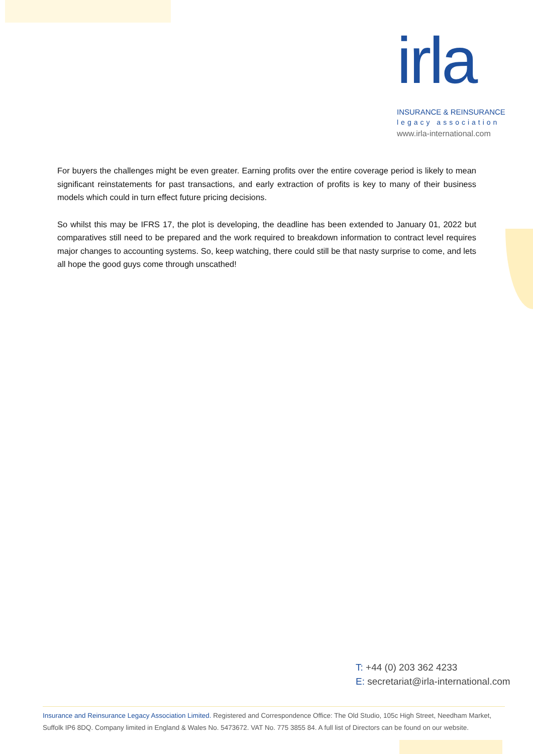irla
INSURANCE & REINSURANCE
legacy association
www.irla-international.com
For buyers the challenges might be even greater. Earning profits over the entire coverage period is likely to mean significant reinstatements for past transactions, and early extraction of profits is key to many of their business models which could in turn effect future pricing decisions.
So whilst this may be IFRS 17, the plot is developing, the deadline has been extended to January 01, 2022 but comparatives still need to be prepared and the work required to breakdown information to contract level requires major changes to accounting systems. So, keep watching, there could still be that nasty surprise to come, and lets all hope the good guys come through unscathed!
T: +44 (0) 203 362 4233
E: secretariat@irla-international.com
Insurance and Reinsurance Legacy Association Limited. Registered and Correspondence Office: The Old Studio, 105c High Street, Needham Market, Suffolk IP6 8DQ. Company limited in England & Wales No. 5473672. VAT No. 775 3855 84. A full list of Directors can be found on our website.